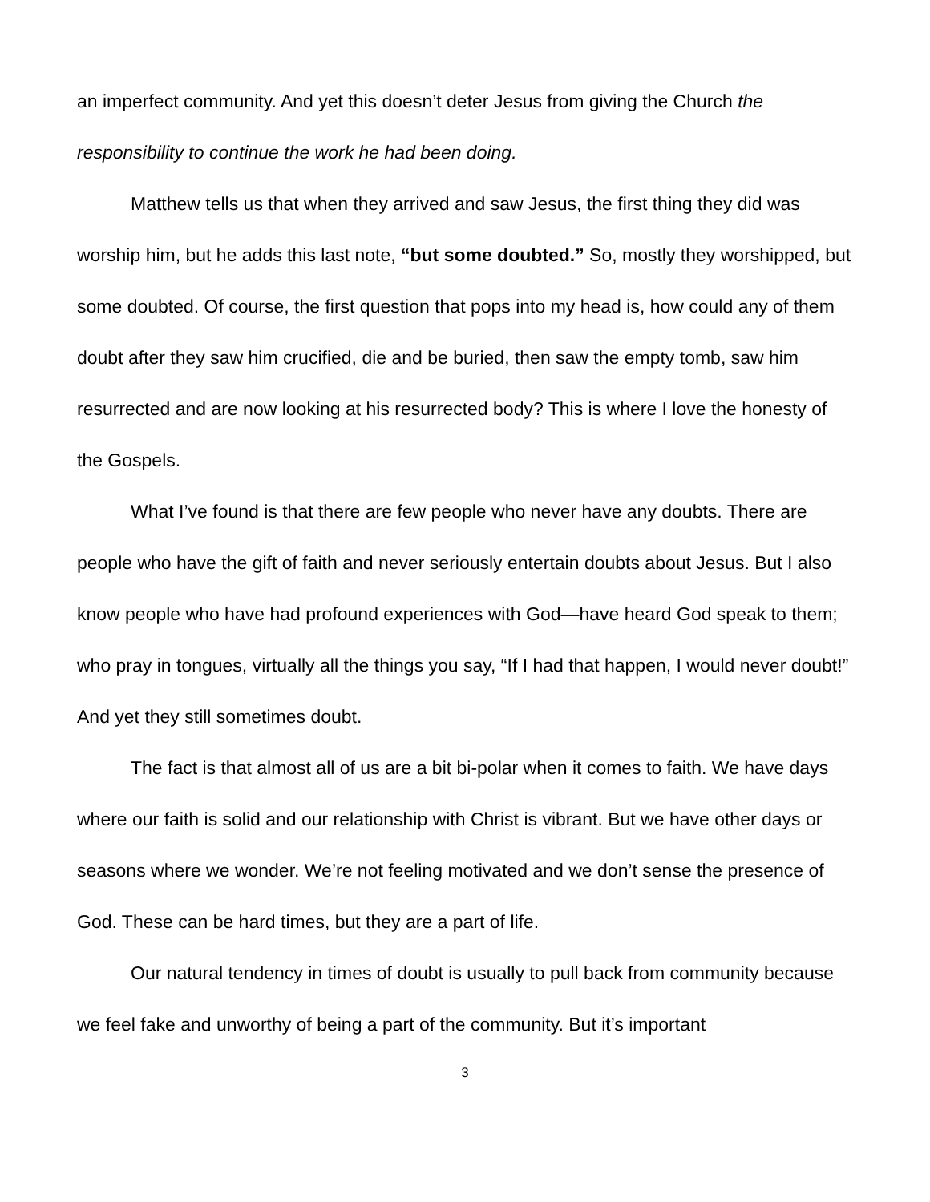an imperfect community. And yet this doesn’t deter Jesus from giving the Church the responsibility to continue the work he had been doing.
Matthew tells us that when they arrived and saw Jesus, the first thing they did was worship him, but he adds this last note, “but some doubted.” So, mostly they worshipped, but some doubted. Of course, the first question that pops into my head is, how could any of them doubt after they saw him crucified, die and be buried, then saw the empty tomb, saw him resurrected and are now looking at his resurrected body? This is where I love the honesty of the Gospels.
What I’ve found is that there are few people who never have any doubts. There are people who have the gift of faith and never seriously entertain doubts about Jesus. But I also know people who have had profound experiences with God—have heard God speak to them; who pray in tongues, virtually all the things you say, “If I had that happen, I would never doubt!” And yet they still sometimes doubt.
The fact is that almost all of us are a bit bi-polar when it comes to faith. We have days where our faith is solid and our relationship with Christ is vibrant. But we have other days or seasons where we wonder. We’re not feeling motivated and we don’t sense the presence of God. These can be hard times, but they are a part of life.
Our natural tendency in times of doubt is usually to pull back from community because we feel fake and unworthy of being a part of the community. But it’s important
3